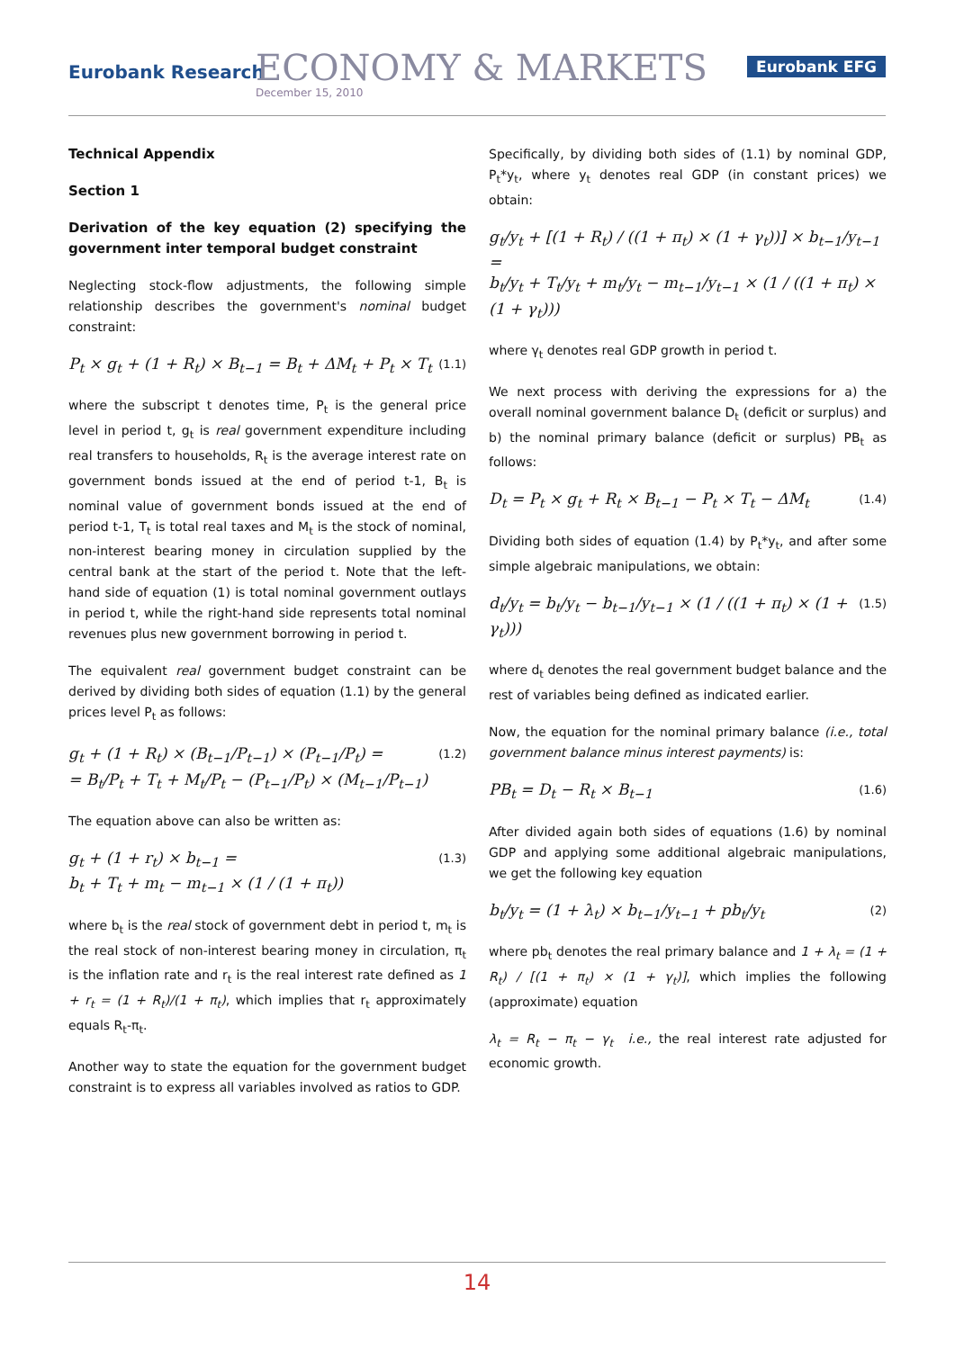Eurobank Research ECONOMY & MARKETS
December 15, 2010
Eurobank EFG
Technical Appendix
Section 1
Derivation of the key equation (2) specifying the government inter temporal budget constraint
Neglecting stock-flow adjustments, the following simple relationship describes the government's nominal budget constraint:
P<sub>t</sub> × g<sub>t</sub> + (1 + R<sub>t</sub>) × B<sub>t−1</sub> = B<sub>t</sub> + ΔM<sub>t</sub> + P<sub>t</sub> × T<sub>t</sub> (1.1)
where the subscript t denotes time, P<sub>t</sub> is the general price level in period t, g<sub>t</sub> is real government expenditure including real transfers to households, R<sub>t</sub> is the average interest rate on government bonds issued at the end of period t-1, B<sub>t</sub> is nominal value of government bonds issued at the end of period t-1, T<sub>t</sub> is total real taxes and M<sub>t</sub> is the stock of nominal, non-interest bearing money in circulation supplied by the central bank at the start of the period t. Note that the left-hand side of equation (1) is total nominal government outlays in period t, while the right-hand side represents total nominal revenues plus new government borrowing in period t.
The equivalent real government budget constraint can be derived by dividing both sides of equation (1.1) by the general prices level P<sub>t</sub> as follows:
g<sub>t</sub> + (1 + R<sub>t</sub>) × (B<sub>t−1</sub>/P<sub>t−1</sub>) × (P<sub>t−1</sub>/P<sub>t</sub>) =
= B<sub>t</sub>/P<sub>t</sub> + T<sub>t</sub> + M<sub>t</sub>/P<sub>t</sub> − (P<sub>t−1</sub>/P<sub>t</sub>) × (M<sub>t−1</sub>/P<sub>t−1</sub>) (1.2)
The equation above can also be written as:
g<sub>t</sub> + (1 + r<sub>t</sub>) × b<sub>t−1</sub> =
b<sub>t</sub> + T<sub>t</sub> + m<sub>t</sub> − m<sub>t−1</sub> × (1 / (1 + π<sub>t</sub>)) (1.3)
where b<sub>t</sub> is the real stock of government debt in period t, m<sub>t</sub> is the real stock of non-interest bearing money in circulation, π<sub>t</sub> is the inflation rate and r<sub>t</sub> is the real interest rate defined as 1 + r<sub>t</sub> = (1 + R<sub>t</sub>)/(1 + π<sub>t</sub>), which implies that r<sub>t</sub> approximately equals R<sub>t</sub>-π<sub>t</sub>.
Another way to state the equation for the government budget constraint is to express all variables involved as ratios to GDP.
Specifically, by dividing both sides of (1.1) by nominal GDP, P<sub>t</sub>*y<sub>t</sub>, where y<sub>t</sub> denotes real GDP (in constant prices) we obtain:
g<sub>t</sub>/y<sub>t</sub> + [(1 + R<sub>t</sub>) / ((1 + π<sub>t</sub>) × (1 + γ<sub>t</sub>))] × b<sub>t−1</sub>/y<sub>t−1</sub> =
b<sub>t</sub>/y<sub>t</sub> + T<sub>t</sub>/y<sub>t</sub> + m<sub>t</sub>/y<sub>t</sub> − m<sub>t−1</sub>/y<sub>t−1</sub> × (1 / ((1 + π<sub>t</sub>) × (1 + γ<sub>t</sub>)))
where γ<sub>t</sub> denotes real GDP growth in period t.
We next process with deriving the expressions for a) the overall nominal government balance D<sub>t</sub> (deficit or surplus) and b) the nominal primary balance (deficit or surplus) PB<sub>t</sub> as follows:
D<sub>t</sub> = P<sub>t</sub> × g<sub>t</sub> + R<sub>t</sub> × B<sub>t−1</sub> − P<sub>t</sub> × T<sub>t</sub> − ΔM<sub>t</sub> (1.4)
Dividing both sides of equation (1.4) by P<sub>t</sub>*y<sub>t</sub>, and after some simple algebraic manipulations, we obtain:
d<sub>t</sub>/y<sub>t</sub> = b<sub>t</sub>/y<sub>t</sub> − b<sub>t−1</sub>/y<sub>t−1</sub> × (1 / ((1 + π<sub>t</sub>) × (1 + γ<sub>t</sub>))) (1.5)
where d<sub>t</sub> denotes the real government budget balance and the rest of variables being defined as indicated earlier.
Now, the equation for the nominal primary balance (i.e., total government balance minus interest payments) is:
PB<sub>t</sub> = D<sub>t</sub> − R<sub>t</sub> × B<sub>t−1</sub> (1.6)
After divided again both sides of equations (1.6) by nominal GDP and applying some additional algebraic manipulations, we get the following key equation
b<sub>t</sub>/y<sub>t</sub> = (1 + λ<sub>t</sub>) × b<sub>t−1</sub>/y<sub>t−1</sub> + pb<sub>t</sub>/y<sub>t</sub> (2)
where pb<sub>t</sub> denotes the real primary balance and 1 + λ<sub>t</sub> = (1 + R<sub>t</sub>) / [(1 + π<sub>t</sub>) × (1 + γ<sub>t</sub>)], which implies the following (approximate) equation
λ<sub>t</sub> = R<sub>t</sub> − π<sub>t</sub> − γ<sub>t</sub> i.e., the real interest rate adjusted for economic growth.
14